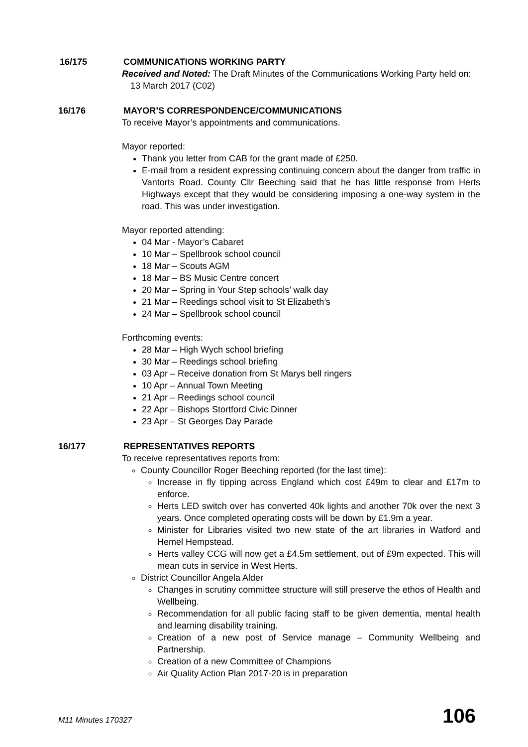16/175 COMMUNICATIONS WORKING PARTY
Received and Noted: The Draft Minutes of the Communications Working Party held on:
13 March 2017 (C02)
16/176 MAYOR’S CORRESPONDENCE/COMMUNICATIONS
To receive Mayor’s appointments and communications.
Mayor reported:
Thank you letter from CAB for the grant made of £250.
E-mail from a resident expressing continuing concern about the danger from traffic in Vantorts Road. County Cllr Beeching said that he has little response from Herts Highways except that they would be considering imposing a one-way system in the road. This was under investigation.
Mayor reported attending:
04 Mar - Mayor’s Cabaret
10 Mar – Spellbrook school council
18 Mar – Scouts AGM
18 Mar – BS Music Centre concert
20 Mar – Spring in Your Step schools’ walk day
21 Mar – Reedings school visit to St Elizabeth’s
24 Mar – Spellbrook school council
Forthcoming events:
28 Mar – High Wych school briefing
30 Mar – Reedings school briefing
03 Apr – Receive donation from St Marys bell ringers
10 Apr – Annual Town Meeting
21 Apr – Reedings school council
22 Apr – Bishops Stortford Civic Dinner
23 Apr – St Georges Day Parade
16/177 REPRESENTATIVES REPORTS
To receive representatives reports from:
County Councillor Roger Beeching reported (for the last time):
Increase in fly tipping across England which cost £49m to clear and £17m to enforce.
Herts LED switch over has converted 40k lights and another 70k over the next 3 years. Once completed operating costs will be down by £1.9m a year.
Minister for Libraries visited two new state of the art libraries in Watford and Hemel Hempstead.
Herts valley CCG will now get a £4.5m settlement, out of £9m expected. This will mean cuts in service in West Herts.
District Councillor Angela Alder
Changes in scrutiny committee structure will still preserve the ethos of Health and Wellbeing.
Recommendation for all public facing staff to be given dementia, mental health and learning disability training.
Creation of a new post of Service manage – Community Wellbeing and Partnership.
Creation of a new Committee of Champions
Air Quality Action Plan 2017-20 is in preparation
M11 Minutes 170327 106